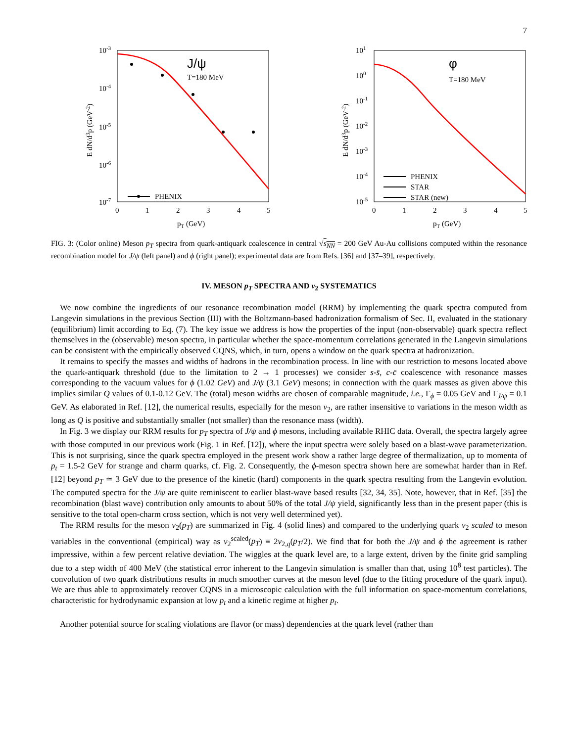7
10-3
10-4
10-5
10-6
10-7
0
1
2
3
4
5
pT (GeV)
E dN/d3p (GeV-2)
J/ψ
T=180 MeV
PHENIX
101
100
10-1
10-2
10-3
10-4
10-5
0
1
2
3
4
5
pT (GeV)
E dN/d3p (GeV-2)
φ
T=180 MeV
PHENIX
STAR
STAR (new)
FIG. 3: (Color online) Meson p<sub>T</sub> spectra from quark-antiquark coalescence in central √s<sub>NN</sub> = 200 GeV Au-Au collisions computed within the resonance recombination model for J/ψ (left panel) and ϕ (right panel); experimental data are from Refs. [36] and [37–39], respectively.
IV. MESON p<sub>T</sub> SPECTRA AND v<sub>2</sub> SYSTEMATICS
We now combine the ingredients of our resonance recombination model (RRM) by implementing the quark spectra computed from Langevin simulations in the previous Section (III) with the Boltzmann-based hadronization formalism of Sec. II, evaluated in the stationary (equilibrium) limit according to Eq. (7). The key issue we address is how the properties of the input (non-observable) quark spectra reflect themselves in the (observable) meson spectra, in particular whether the space-momentum correlations generated in the Langevin simulations can be consistent with the empirically observed CQNS, which, in turn, opens a window on the quark spectra at hadronization.
It remains to specify the masses and widths of hadrons in the recombination process. In line with our restriction to mesons located above the quark-antiquark threshold (due to the limitation to 2 → 1 processes) we consider s-s̄, c-c̄ coalescence with resonance masses corresponding to the vacuum values for ϕ (1.02 GeV) and J/ψ (3.1 GeV) mesons; in connection with the quark masses as given above this implies similar Q values of 0.1-0.12 GeV. The (total) meson widths are chosen of comparable magnitude, i.e., Γ<sub>ϕ</sub> = 0.05 GeV and Γ<sub>J/ψ</sub> = 0.1 GeV. As elaborated in Ref. [12], the numerical results, especially for the meson v<sub>2</sub>, are rather insensitive to variations in the meson width as long as Q is positive and substantially smaller (not smaller) than the resonance mass (width).
In Fig. 3 we display our RRM results for p<sub>T</sub> spectra of J/ψ and ϕ mesons, including available RHIC data. Overall, the spectra largely agree with those computed in our previous work (Fig. 1 in Ref. [12]), where the input spectra were solely based on a blast-wave parameterization. This is not surprising, since the quark spectra employed in the present work show a rather large degree of thermalization, up to momenta of p<sub>t</sub> = 1.5-2 GeV for strange and charm quarks, cf. Fig. 2. Consequently, the ϕ-meson spectra shown here are somewhat harder than in Ref. [12] beyond p<sub>T</sub> ≃ 3 GeV due to the presence of the kinetic (hard) components in the quark spectra resulting from the Langevin evolution. The computed spectra for the J/ψ are quite reminiscent to earlier blast-wave based results [32, 34, 35]. Note, however, that in Ref. [35] the recombination (blast wave) contribution only amounts to about 50% of the total J/ψ yield, significantly less than in the present paper (this is sensitive to the total open-charm cross section, which is not very well determined yet).
The RRM results for the meson v<sub>2</sub>(p<sub>T</sub>) are summarized in Fig. 4 (solid lines) and compared to the underlying quark v<sub>2</sub> scaled to meson variables in the conventional (empirical) way as v<sub>2</sub><sup>scaled</sup>(p<sub>T</sub>) ≡ 2v<sub>2,q</sub>(p<sub>T</sub>/2). We find that for both the J/ψ and ϕ the agreement is rather impressive, within a few percent relative deviation. The wiggles at the quark level are, to a large extent, driven by the finite grid sampling due to a step width of 400 MeV (the statistical error inherent to the Langevin simulation is smaller than that, using 10<sup>8</sup> test particles). The convolution of two quark distributions results in much smoother curves at the meson level (due to the fitting procedure of the quark input). We are thus able to approximately recover CQNS in a microscopic calculation with the full information on space-momentum correlations, characteristic for hydrodynamic expansion at low p<sub>t</sub> and a kinetic regime at higher p<sub>t</sub>.
Another potential source for scaling violations are flavor (or mass) dependencies at the quark level (rather than